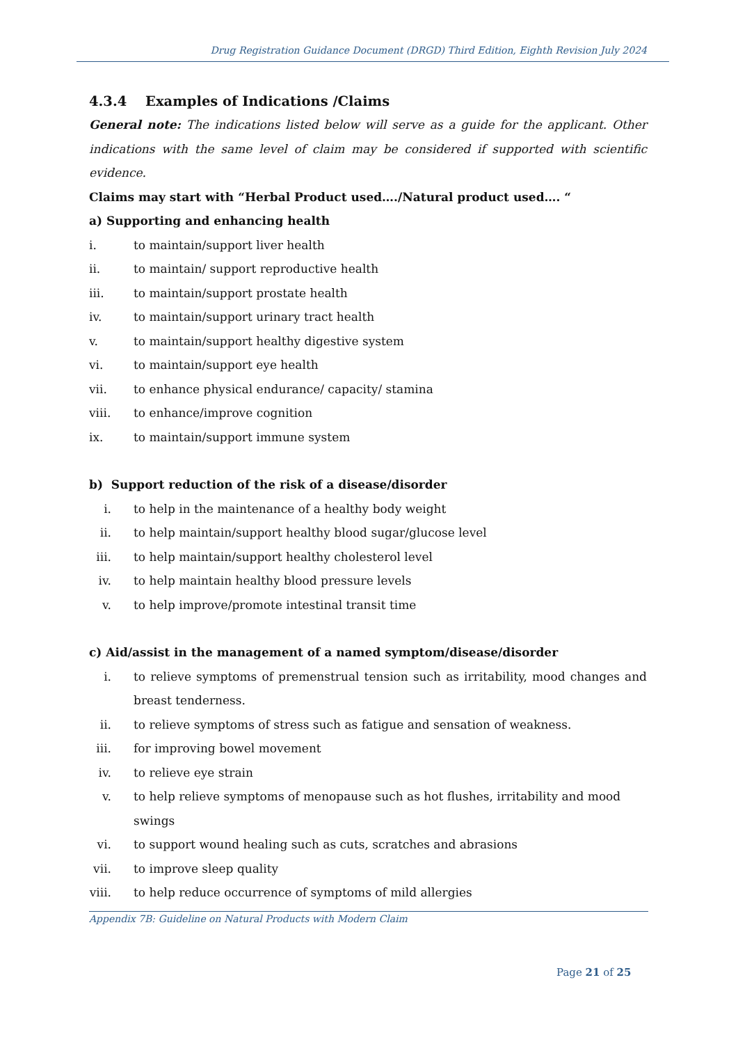Drug Registration Guidance Document (DRGD) Third Edition, Eighth Revision July 2024
4.3.4 Examples of Indications /Claims
General note: The indications listed below will serve as a guide for the applicant. Other indications with the same level of claim may be considered if supported with scientific evidence.
Claims may start with “Herbal Product used…./Natural product used…. “
a) Supporting and enhancing health
i. to maintain/support liver health
ii. to maintain/ support reproductive health
iii. to maintain/support prostate health
iv. to maintain/support urinary tract health
v. to maintain/support healthy digestive system
vi. to maintain/support eye health
vii. to enhance physical endurance/ capacity/ stamina
viii. to enhance/improve cognition
ix. to maintain/support immune system
b) Support reduction of the risk of a disease/disorder
i. to help in the maintenance of a healthy body weight
ii. to help maintain/support healthy blood sugar/glucose level
iii. to help maintain/support healthy cholesterol level
iv. to help maintain healthy blood pressure levels
v. to help improve/promote intestinal transit time
c) Aid/assist in the management of a named symptom/disease/disorder
i. to relieve symptoms of premenstrual tension such as irritability, mood changes and breast tenderness.
ii. to relieve symptoms of stress such as fatigue and sensation of weakness.
iii. for improving bowel movement
iv. to relieve eye strain
v. to help relieve symptoms of menopause such as hot flushes, irritability and mood swings
vi. to support wound healing such as cuts, scratches and abrasions
vii. to improve sleep quality
viii. to help reduce occurrence of symptoms of mild allergies
Appendix 7B: Guideline on Natural Products with Modern Claim
Page 21 of 25